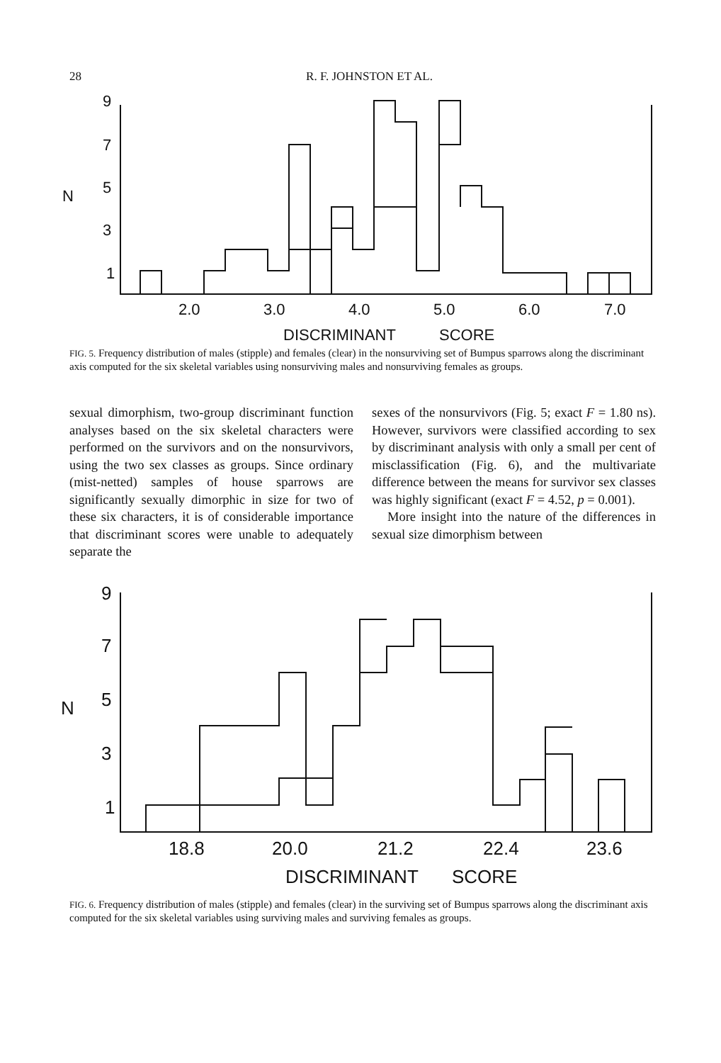28 R. F. JOHNSTON ET AL.
9
7
5
3
1
N
2.0
3.0
4.0
5.0
6.0
7.0
DISCRIMINANT
SCORE
FIG. 5. Frequency distribution of males (stipple) and females (clear) in the nonsurviving set of Bumpus sparrows along the discriminant axis computed for the six skeletal variables using nonsurviving males and nonsurviving females as groups.
sexual dimorphism, two-group discriminant function analyses based on the six skeletal characters were performed on the survivors and on the nonsurvivors, using the two sex classes as groups. Since ordinary (mist-netted) samples of house sparrows are significantly sexually dimorphic in size for two of these six characters, it is of considerable importance that discriminant scores were unable to adequately separate the
sexes of the nonsurvivors (Fig. 5; exact F = 1.80 ns). However, survivors were classified according to sex by discriminant analysis with only a small per cent of misclassification (Fig. 6), and the multivariate difference between the means for survivor sex classes was highly significant (exact F = 4.52, p = 0.001).
More insight into the nature of the differences in sexual size dimorphism between
9
7
5
3
1
N
18.8
20.0
21.2
22.4
23.6
DISCRIMINANT
SCORE
FIG. 6. Frequency distribution of males (stipple) and females (clear) in the surviving set of Bumpus sparrows along the discriminant axis computed for the six skeletal variables using surviving males and surviving females as groups.